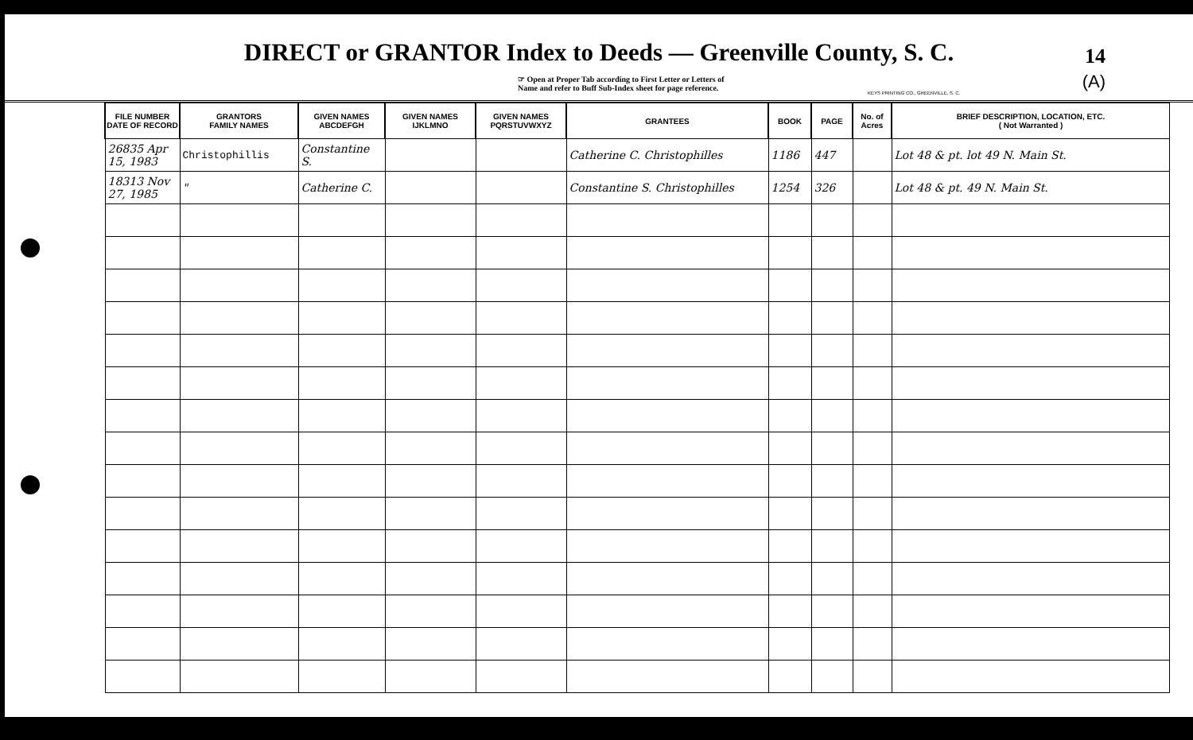DIRECT or GRANTOR Index to Deeds — Greenville County, S. C.
14
(A)
☞ Open at Proper Tab according to First Letter or Letters of
Name and refer to Buff Sub-Index sheet for page reference.
KEYS PRINTING CO., GREENVILLE, S. C.
| FILE NUMBER DATE OF RECORD | GRANTORS FAMILY NAMES | GIVEN NAMES ABCDEFGH | GIVEN NAMES IJKLMNO | GIVEN NAMES PQRSTUVWXYZ | GRANTEES | BOOK | PAGE | No. of Acres | BRIEF DESCRIPTION, LOCATION, ETC. ( Not Warranted ) |
| --- | --- | --- | --- | --- | --- | --- | --- | --- | --- |
| 26835 Apr 15, 1983 | Christophillis | Constantine S. | | | Catherine C. Christophilles | 1186 | 447 | | Lot 48 & pt. lot 49 N. Main St. |
| 18313 Nov 27, 1985 | " | Catherine C. | | | Constantine S. Christophilles | 1254 | 326 | | Lot 48 & pt. 49 N. Main St. |